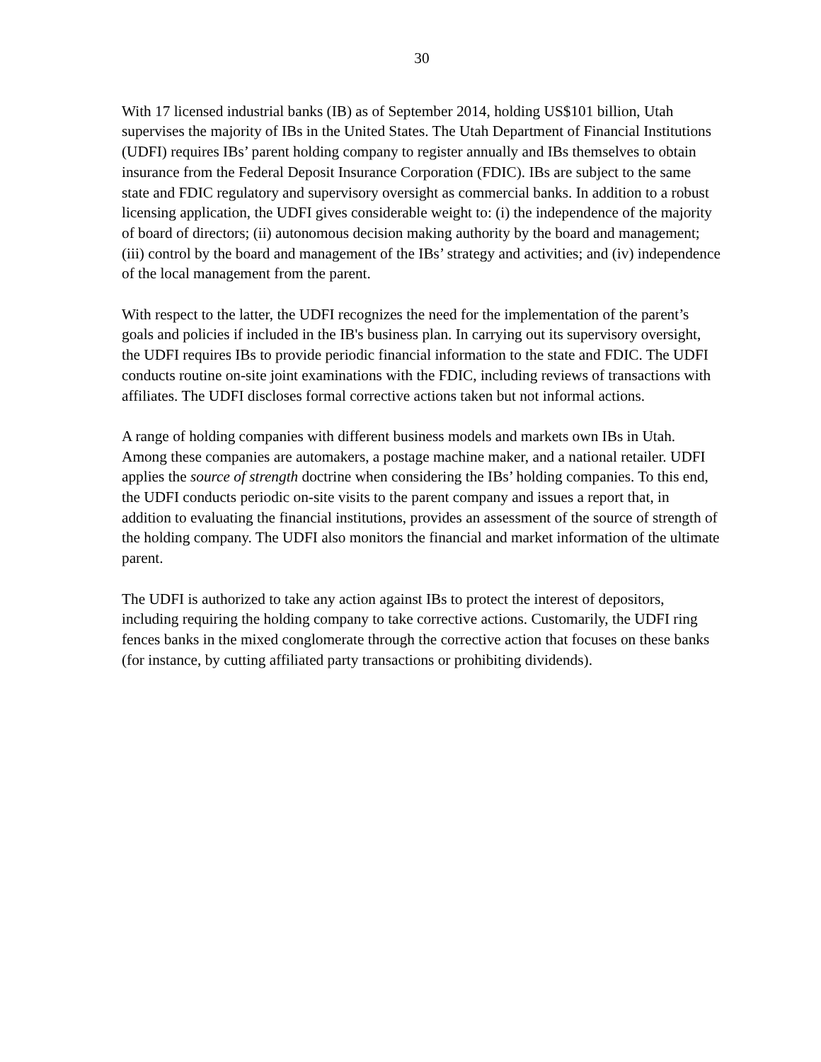30
With 17 licensed industrial banks (IB) as of September 2014, holding US$101 billion, Utah supervises the majority of IBs in the United States. The Utah Department of Financial Institutions (UDFI) requires IBs’ parent holding company to register annually and IBs themselves to obtain insurance from the Federal Deposit Insurance Corporation (FDIC). IBs are subject to the same state and FDIC regulatory and supervisory oversight as commercial banks. In addition to a robust licensing application, the UDFI gives considerable weight to: (i) the independence of the majority of board of directors; (ii) autonomous decision making authority by the board and management; (iii) control by the board and management of the IBs’ strategy and activities; and (iv) independence of the local management from the parent.
With respect to the latter, the UDFI recognizes the need for the implementation of the parent’s goals and policies if included in the IB's business plan. In carrying out its supervisory oversight, the UDFI requires IBs to provide periodic financial information to the state and FDIC. The UDFI conducts routine on-site joint examinations with the FDIC, including reviews of transactions with affiliates. The UDFI discloses formal corrective actions taken but not informal actions.
A range of holding companies with different business models and markets own IBs in Utah. Among these companies are automakers, a postage machine maker, and a national retailer. UDFI applies the source of strength doctrine when considering the IBs’ holding companies. To this end, the UDFI conducts periodic on-site visits to the parent company and issues a report that, in addition to evaluating the financial institutions, provides an assessment of the source of strength of the holding company. The UDFI also monitors the financial and market information of the ultimate parent.
The UDFI is authorized to take any action against IBs to protect the interest of depositors, including requiring the holding company to take corrective actions. Customarily, the UDFI ring fences banks in the mixed conglomerate through the corrective action that focuses on these banks (for instance, by cutting affiliated party transactions or prohibiting dividends).